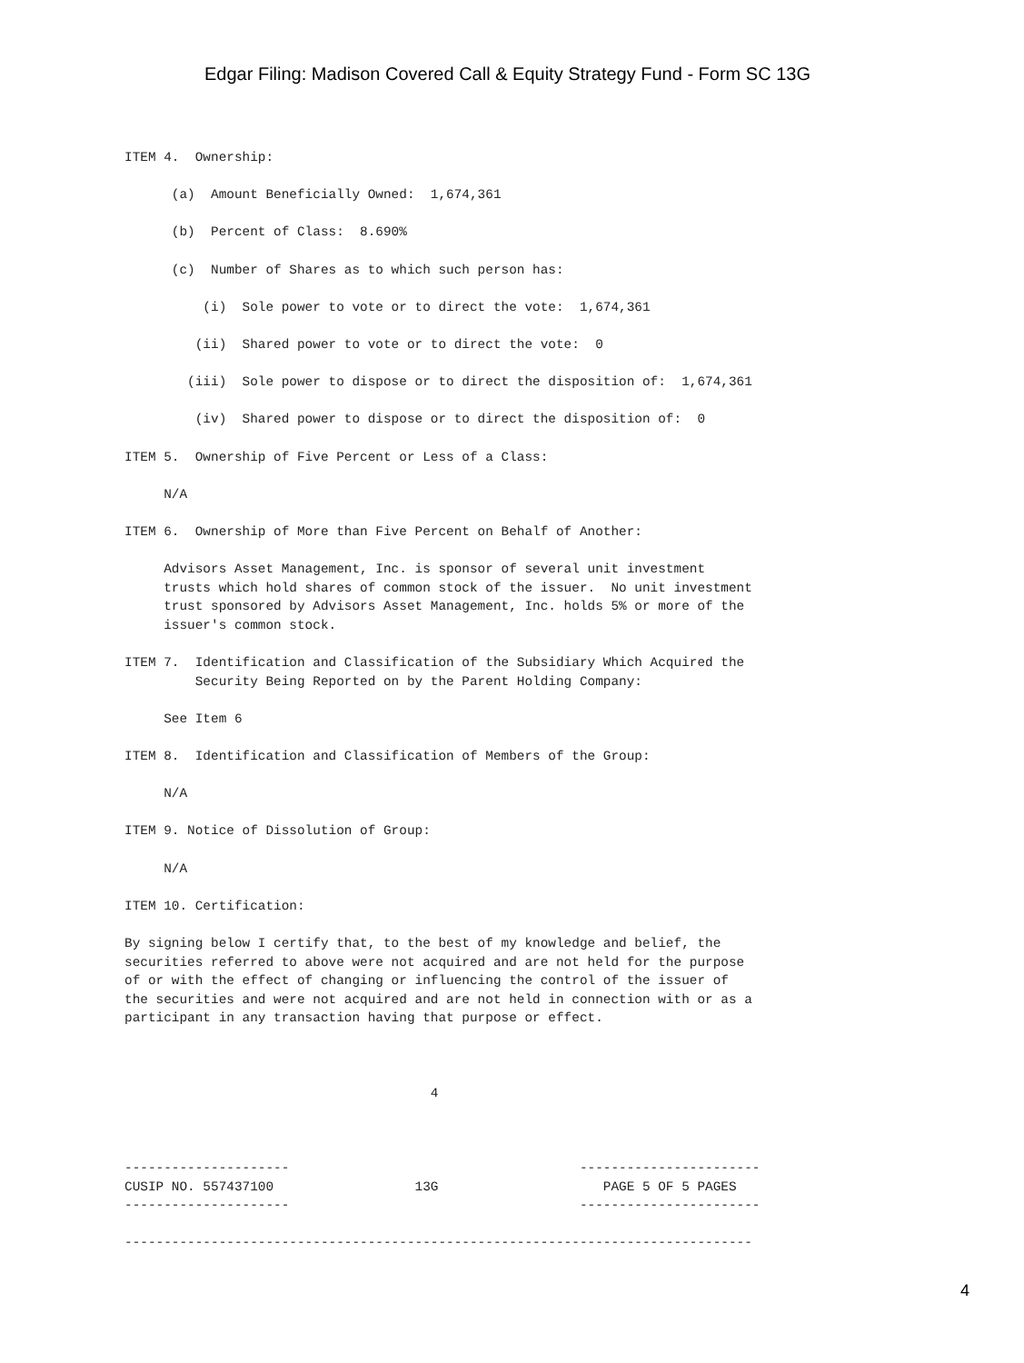Edgar Filing: Madison Covered Call & Equity Strategy Fund - Form SC 13G
ITEM 4.  Ownership:

      (a)  Amount Beneficially Owned:  1,674,361

      (b)  Percent of Class:  8.690%

      (c)  Number of Shares as to which such person has:

          (i)  Sole power to vote or to direct the vote:  1,674,361

         (ii)  Shared power to vote or to direct the vote:  0

        (iii)  Sole power to dispose or to direct the disposition of:  1,674,361

         (iv)  Shared power to dispose or to direct the disposition of:  0

ITEM 5.  Ownership of Five Percent or Less of a Class:

     N/A

ITEM 6.  Ownership of More than Five Percent on Behalf of Another:

     Advisors Asset Management, Inc. is sponsor of several unit investment
     trusts which hold shares of common stock of the issuer.  No unit investment
     trust sponsored by Advisors Asset Management, Inc. holds 5% or more of the
     issuer's common stock.

ITEM 7.  Identification and Classification of the Subsidiary Which Acquired the
         Security Being Reported on by the Parent Holding Company:

     See Item 6

ITEM 8.  Identification and Classification of Members of the Group:

     N/A

ITEM 9. Notice of Dissolution of Group:

     N/A

ITEM 10. Certification:

By signing below I certify that, to the best of my knowledge and belief, the
securities referred to above were not acquired and are not held for the purpose
of or with the effect of changing or influencing the control of the issuer of
the securities and were not acquired and are not held in connection with or as a
participant in any transaction having that purpose or effect.



                                       4



---------------------                                     -----------------------
CUSIP NO. 557437100                  13G                     PAGE 5 OF 5 PAGES
---------------------                                     -----------------------

--------------------------------------------------------------------------------
4